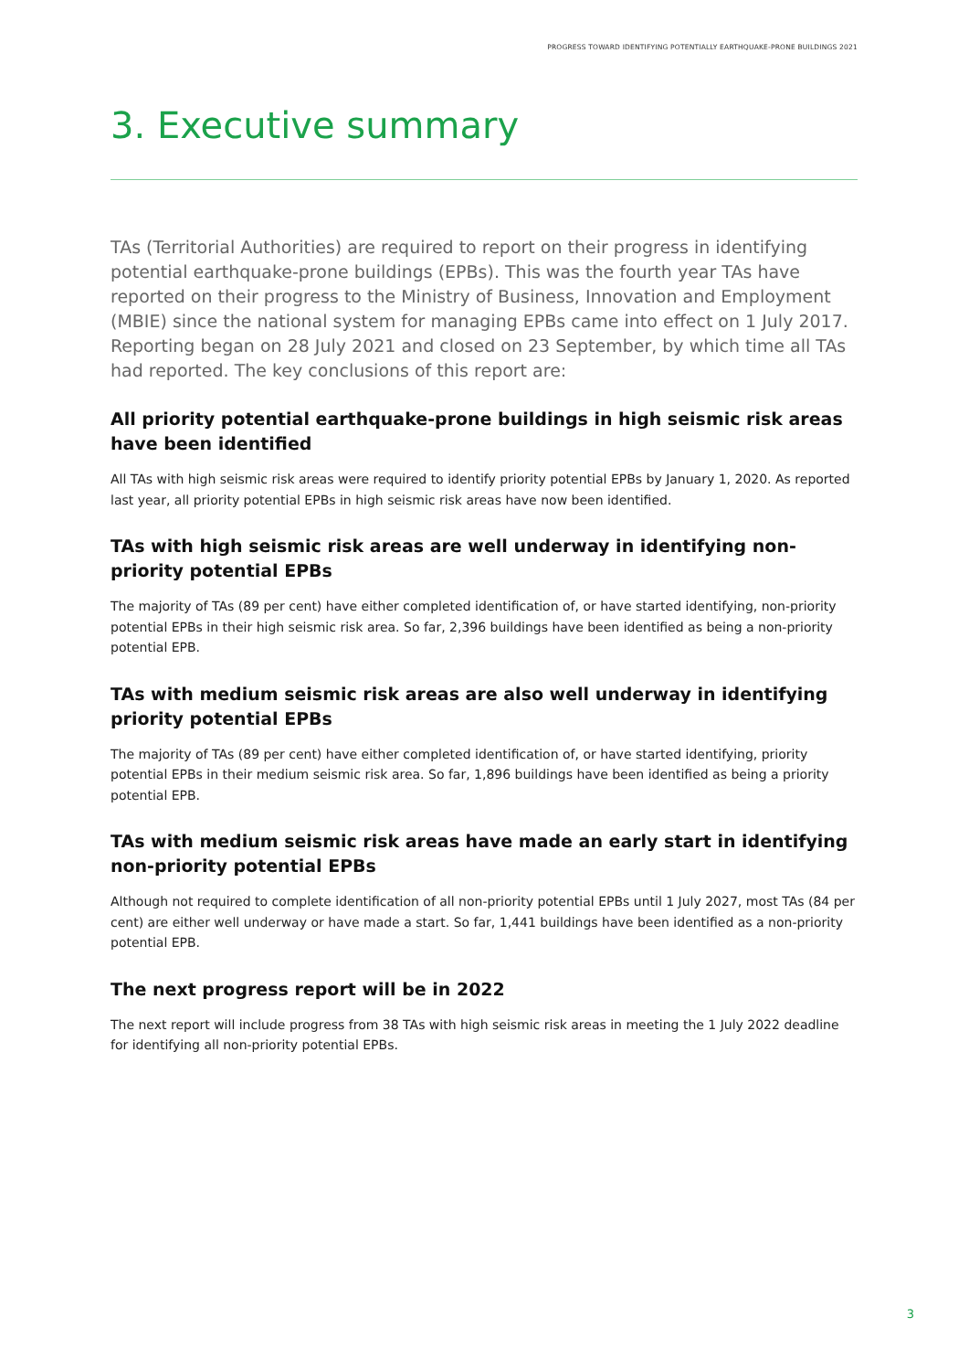PROGRESS TOWARD IDENTIFYING POTENTIALLY EARTHQUAKE-PRONE BUILDINGS 2021
3. Executive summary
TAs (Territorial Authorities) are required to report on their progress in identifying potential earthquake-prone buildings (EPBs). This was the fourth year TAs have reported on their progress to the Ministry of Business, Innovation and Employment (MBIE) since the national system for managing EPBs came into effect on 1 July 2017. Reporting began on 28 July 2021 and closed on 23 September, by which time all TAs had reported. The key conclusions of this report are:
All priority potential earthquake-prone buildings in high seismic risk areas have been identified
All TAs with high seismic risk areas were required to identify priority potential EPBs by January 1, 2020. As reported last year, all priority potential EPBs in high seismic risk areas have now been identified.
TAs with high seismic risk areas are well underway in identifying non-priority potential EPBs
The majority of TAs (89 per cent) have either completed identification of, or have started identifying, non-priority potential EPBs in their high seismic risk area. So far, 2,396 buildings have been identified as being a non-priority potential EPB.
TAs with medium seismic risk areas are also well underway in identifying priority potential EPBs
The majority of TAs (89 per cent) have either completed identification of, or have started identifying, priority potential EPBs in their medium seismic risk area. So far, 1,896 buildings have been identified as being a priority potential EPB.
TAs with medium seismic risk areas have made an early start in identifying non-priority potential EPBs
Although not required to complete identification of all non-priority potential EPBs until 1 July 2027, most TAs (84 per cent) are either well underway or have made a start. So far, 1,441 buildings have been identified as a non-priority potential EPB.
The next progress report will be in 2022
The next report will include progress from 38 TAs with high seismic risk areas in meeting the 1 July 2022 deadline for identifying all non-priority potential EPBs.
3